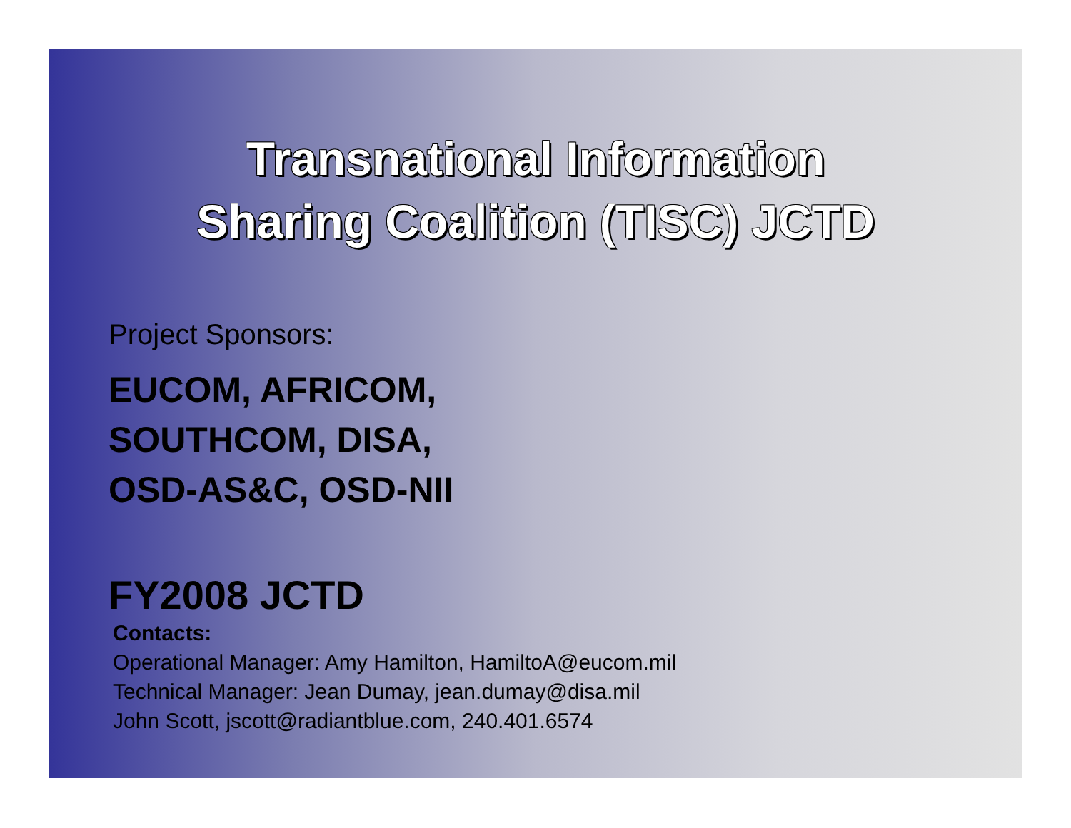Transnational Information
Sharing Coalition (TISC) JCTD
Project Sponsors:
EUCOM, AFRICOM,
SOUTHCOM, DISA,
OSD-AS&C, OSD-NII
FY2008 JCTD
Contacts:
Operational Manager: Amy Hamilton, HamiltoA@eucom.mil
Technical Manager: Jean Dumay, jean.dumay@disa.mil
John Scott, jscott@radiantblue.com, 240.401.6574